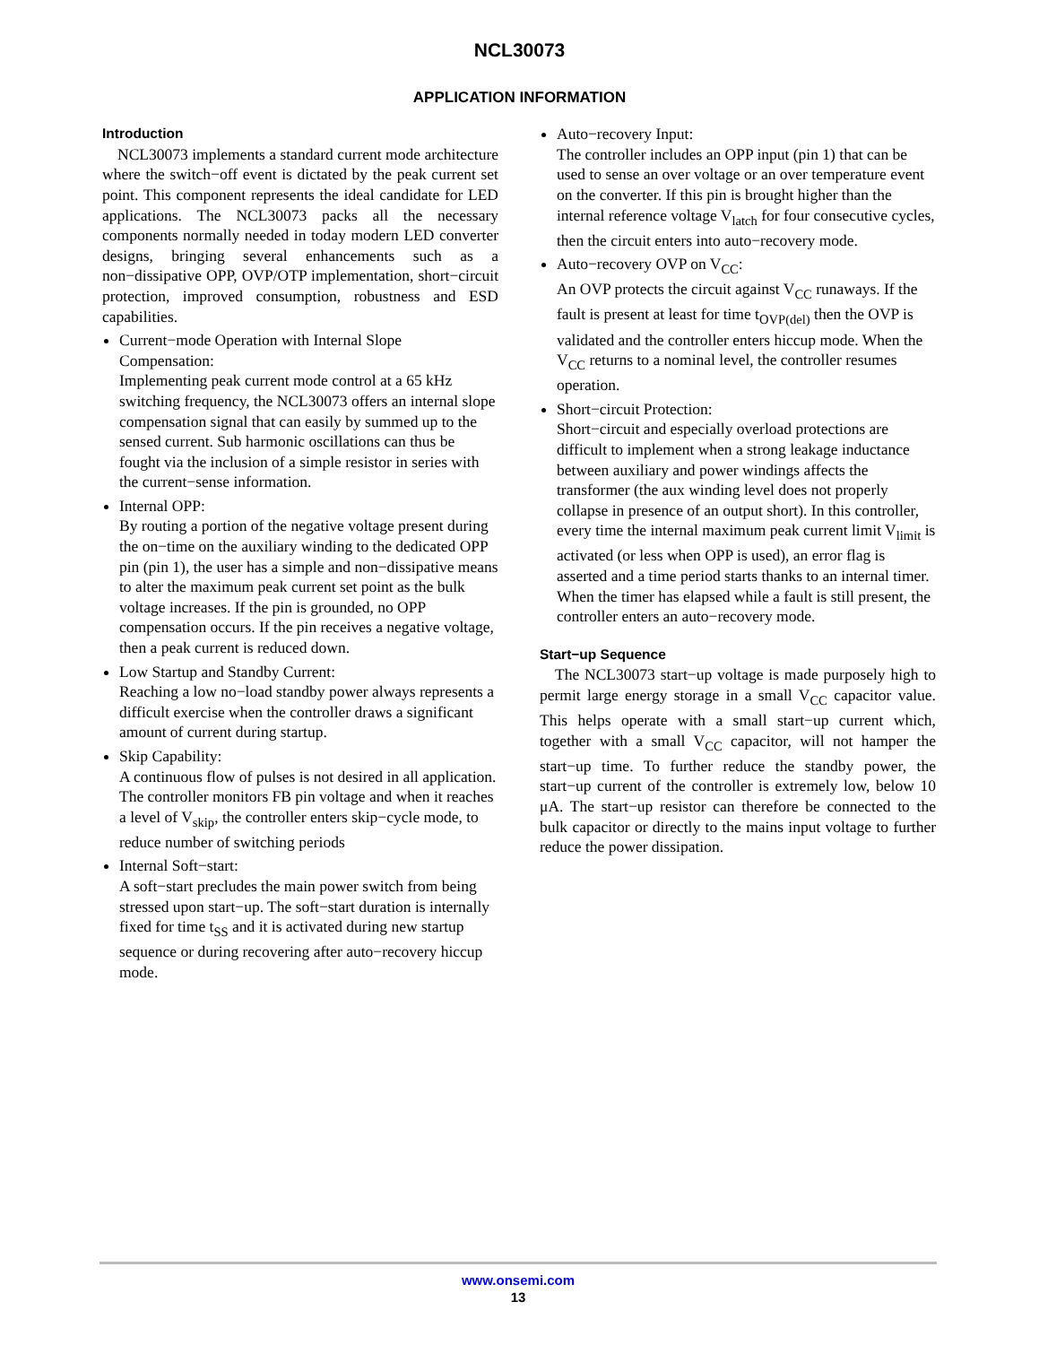NCL30073
APPLICATION INFORMATION
Introduction
NCL30073 implements a standard current mode architecture where the switch−off event is dictated by the peak current set point. This component represents the ideal candidate for LED applications. The NCL30073 packs all the necessary components normally needed in today modern LED converter designs, bringing several enhancements such as a non−dissipative OPP, OVP/OTP implementation, short−circuit protection, improved consumption, robustness and ESD capabilities.
Current−mode Operation with Internal Slope Compensation:
Implementing peak current mode control at a 65 kHz switching frequency, the NCL30073 offers an internal slope compensation signal that can easily by summed up to the sensed current. Sub harmonic oscillations can thus be fought via the inclusion of a simple resistor in series with the current−sense information.
Internal OPP:
By routing a portion of the negative voltage present during the on−time on the auxiliary winding to the dedicated OPP pin (pin 1), the user has a simple and non−dissipative means to alter the maximum peak current set point as the bulk voltage increases. If the pin is grounded, no OPP compensation occurs. If the pin receives a negative voltage, then a peak current is reduced down.
Low Startup and Standby Current:
Reaching a low no−load standby power always represents a difficult exercise when the controller draws a significant amount of current during startup.
Skip Capability:
A continuous flow of pulses is not desired in all application. The controller monitors FB pin voltage and when it reaches a level of V<sub>skip</sub>, the controller enters skip−cycle mode, to reduce number of switching periods
Internal Soft−start:
A soft−start precludes the main power switch from being stressed upon start−up. The soft−start duration is internally fixed for time t<sub>SS</sub> and it is activated during new startup sequence or during recovering after auto−recovery hiccup mode.
Auto−recovery Input:
The controller includes an OPP input (pin 1) that can be used to sense an over voltage or an over temperature event on the converter. If this pin is brought higher than the internal reference voltage V<sub>latch</sub> for four consecutive cycles, then the circuit enters into auto−recovery mode.
Auto−recovery OVP on V<sub>CC</sub>:
An OVP protects the circuit against V<sub>CC</sub> runaways. If the fault is present at least for time t<sub>OVP(del)</sub> then the OVP is validated and the controller enters hiccup mode. When the V<sub>CC</sub> returns to a nominal level, the controller resumes operation.
Short−circuit Protection:
Short−circuit and especially overload protections are difficult to implement when a strong leakage inductance between auxiliary and power windings affects the transformer (the aux winding level does not properly collapse in presence of an output short). In this controller, every time the internal maximum peak current limit V<sub>limit</sub> is activated (or less when OPP is used), an error flag is asserted and a time period starts thanks to an internal timer. When the timer has elapsed while a fault is still present, the controller enters an auto−recovery mode.
Start−up Sequence
The NCL30073 start−up voltage is made purposely high to permit large energy storage in a small V<sub>CC</sub> capacitor value. This helps operate with a small start−up current which, together with a small V<sub>CC</sub> capacitor, will not hamper the start−up time. To further reduce the standby power, the start−up current of the controller is extremely low, below 10 μA. The start−up resistor can therefore be connected to the bulk capacitor or directly to the mains input voltage to further reduce the power dissipation.
www.onsemi.com
13